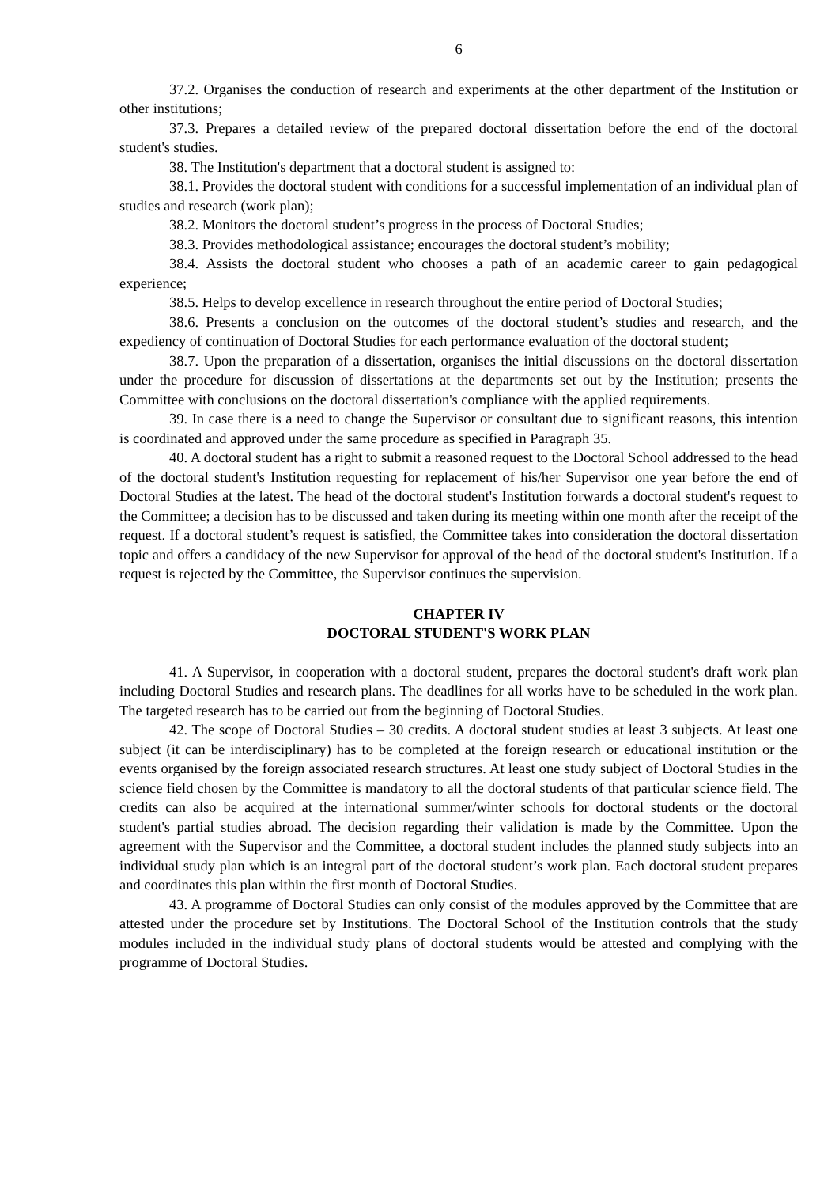6
37.2. Organises the conduction of research and experiments at the other department of the Institution or other institutions;
37.3. Prepares a detailed review of the prepared doctoral dissertation before the end of the doctoral student's studies.
38. The Institution's department that a doctoral student is assigned to:
38.1. Provides the doctoral student with conditions for a successful implementation of an individual plan of studies and research (work plan);
38.2. Monitors the doctoral student’s progress in the process of Doctoral Studies;
38.3. Provides methodological assistance; encourages the doctoral student’s mobility;
38.4. Assists the doctoral student who chooses a path of an academic career to gain pedagogical experience;
38.5. Helps to develop excellence in research throughout the entire period of Doctoral Studies;
38.6. Presents a conclusion on the outcomes of the doctoral student’s studies and research, and the expediency of continuation of Doctoral Studies for each performance evaluation of the doctoral student;
38.7. Upon the preparation of a dissertation, organises the initial discussions on the doctoral dissertation under the procedure for discussion of dissertations at the departments set out by the Institution; presents the Committee with conclusions on the doctoral dissertation's compliance with the applied requirements.
39. In case there is a need to change the Supervisor or consultant due to significant reasons, this intention is coordinated and approved under the same procedure as specified in Paragraph 35.
40. A doctoral student has a right to submit a reasoned request to the Doctoral School addressed to the head of the doctoral student's Institution requesting for replacement of his/her Supervisor one year before the end of Doctoral Studies at the latest. The head of the doctoral student's Institution forwards a doctoral student's request to the Committee; a decision has to be discussed and taken during its meeting within one month after the receipt of the request. If a doctoral student’s request is satisfied, the Committee takes into consideration the doctoral dissertation topic and offers a candidacy of the new Supervisor for approval of the head of the doctoral student's Institution. If a request is rejected by the Committee, the Supervisor continues the supervision.
CHAPTER IV
DOCTORAL STUDENT'S WORK PLAN
41. A Supervisor, in cooperation with a doctoral student, prepares the doctoral student's draft work plan including Doctoral Studies and research plans. The deadlines for all works have to be scheduled in the work plan. The targeted research has to be carried out from the beginning of Doctoral Studies.
42. The scope of Doctoral Studies – 30 credits. A doctoral student studies at least 3 subjects. At least one subject (it can be interdisciplinary) has to be completed at the foreign research or educational institution or the events organised by the foreign associated research structures. At least one study subject of Doctoral Studies in the science field chosen by the Committee is mandatory to all the doctoral students of that particular science field. The credits can also be acquired at the international summer/winter schools for doctoral students or the doctoral student's partial studies abroad. The decision regarding their validation is made by the Committee. Upon the agreement with the Supervisor and the Committee, a doctoral student includes the planned study subjects into an individual study plan which is an integral part of the doctoral student’s work plan. Each doctoral student prepares and coordinates this plan within the first month of Doctoral Studies.
43. A programme of Doctoral Studies can only consist of the modules approved by the Committee that are attested under the procedure set by Institutions. The Doctoral School of the Institution controls that the study modules included in the individual study plans of doctoral students would be attested and complying with the programme of Doctoral Studies.